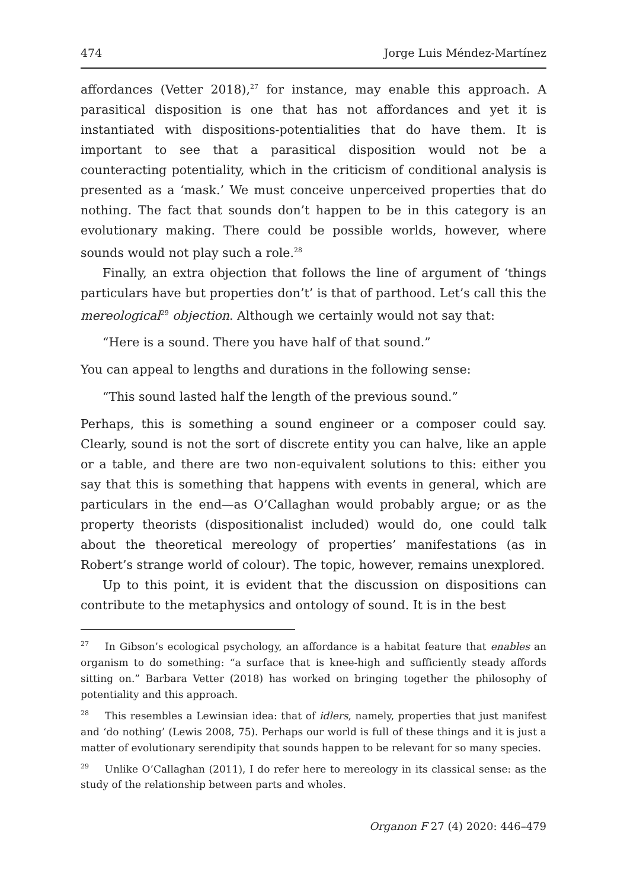474 Jorge Luis Méndez-Martínez
affordances (Vetter 2018),<sup>27</sup> for instance, may enable this approach. A parasitical disposition is one that has not affordances and yet it is instantiated with dispositions-potentialities that do have them. It is important to see that a parasitical disposition would not be a counteracting potentiality, which in the criticism of conditional analysis is presented as a ‘mask.’ We must conceive unperceived properties that do nothing. The fact that sounds don’t happen to be in this category is an evolutionary making. There could be possible worlds, however, where sounds would not play such a role.<sup>28</sup>
Finally, an extra objection that follows the line of argument of ‘things particulars have but properties don’t’ is that of parthood. Let’s call this the mereological<sup>29</sup> objection. Although we certainly would not say that:
“Here is a sound. There you have half of that sound.”
You can appeal to lengths and durations in the following sense:
“This sound lasted half the length of the previous sound.”
Perhaps, this is something a sound engineer or a composer could say. Clearly, sound is not the sort of discrete entity you can halve, like an apple or a table, and there are two non-equivalent solutions to this: either you say that this is something that happens with events in general, which are particulars in the end—as O’Callaghan would probably argue; or as the property theorists (dispositionalist included) would do, one could talk about the theoretical mereology of properties’ manifestations (as in Robert’s strange world of colour). The topic, however, remains unexplored.
Up to this point, it is evident that the discussion on dispositions can contribute to the metaphysics and ontology of sound. It is in the best
<sup>27</sup> In Gibson’s ecological psychology, an affordance is a habitat feature that enables an organism to do something: “a surface that is knee-high and sufficiently steady affords sitting on.” Barbara Vetter (2018) has worked on bringing together the philosophy of potentiality and this approach.
<sup>28</sup> This resembles a Lewinsian idea: that of idlers, namely, properties that just manifest and ‘do nothing’ (Lewis 2008, 75). Perhaps our world is full of these things and it is just a matter of evolutionary serendipity that sounds happen to be relevant for so many species.
<sup>29</sup> Unlike O’Callaghan (2011), I do refer here to mereology in its classical sense: as the study of the relationship between parts and wholes.
Organon F 27 (4) 2020: 446–479